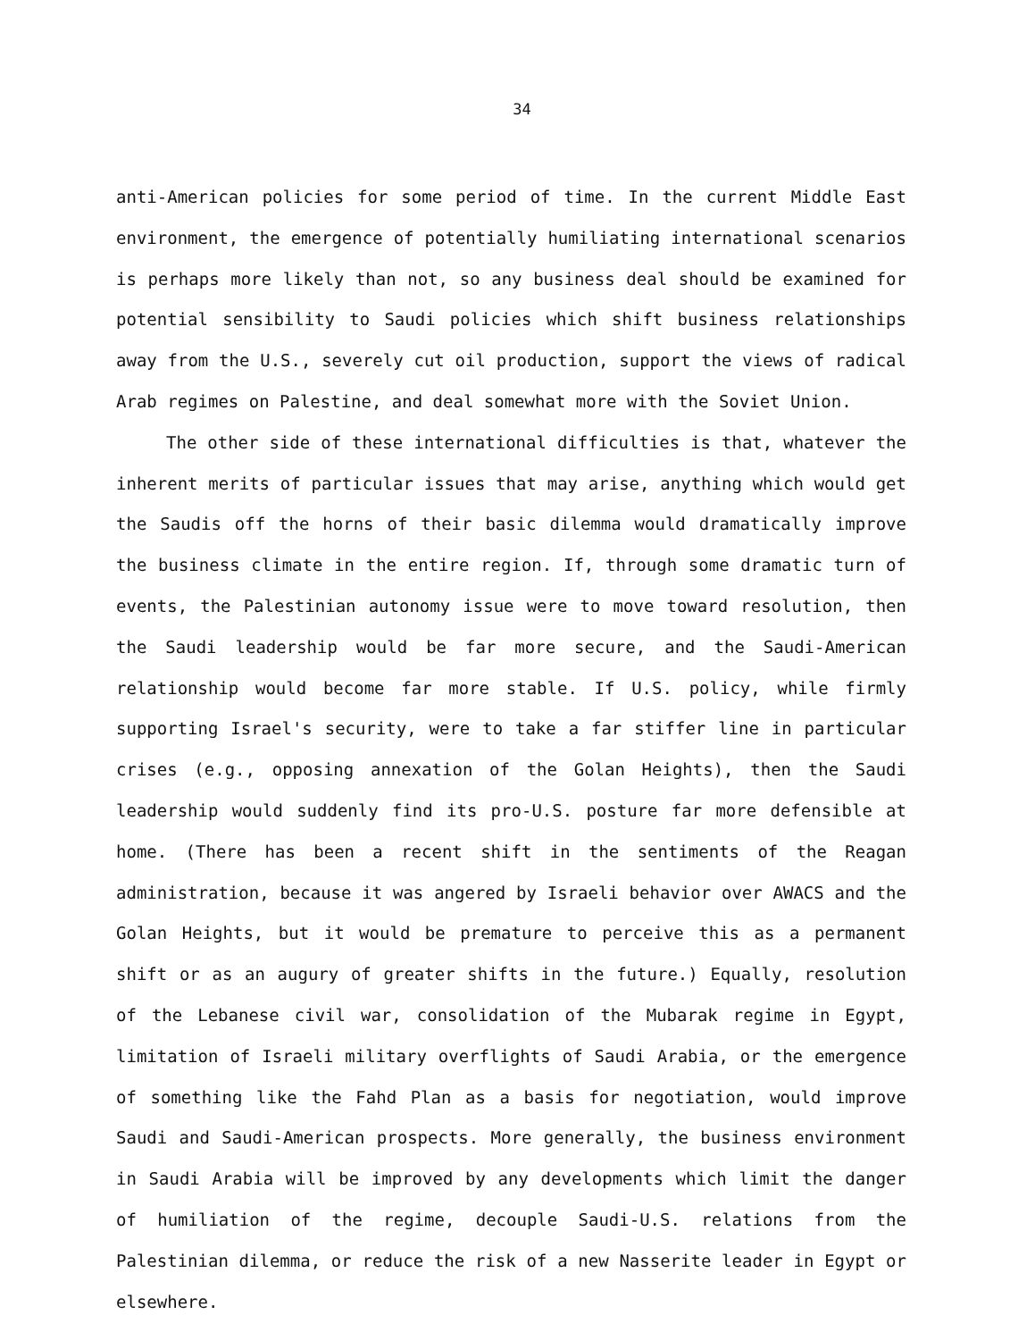34
anti-American policies for some period of time. In the current Middle East environment, the emergence of potentially humiliating international scenarios is perhaps more likely than not, so any business deal should be examined for potential sensibility to Saudi policies which shift business relationships away from the U.S., severely cut oil production, support the views of radical Arab regimes on Palestine, and deal somewhat more with the Soviet Union.
The other side of these international difficulties is that, whatever the inherent merits of particular issues that may arise, anything which would get the Saudis off the horns of their basic dilemma would dramatically improve the business climate in the entire region. If, through some dramatic turn of events, the Palestinian autonomy issue were to move toward resolution, then the Saudi leadership would be far more secure, and the Saudi-American relationship would become far more stable. If U.S. policy, while firmly supporting Israel's security, were to take a far stiffer line in particular crises (e.g., opposing annexation of the Golan Heights), then the Saudi leadership would suddenly find its pro-U.S. posture far more defensible at home. (There has been a recent shift in the sentiments of the Reagan administration, because it was angered by Israeli behavior over AWACS and the Golan Heights, but it would be premature to perceive this as a permanent shift or as an augury of greater shifts in the future.) Equally, resolution of the Lebanese civil war, consolidation of the Mubarak regime in Egypt, limitation of Israeli military overflights of Saudi Arabia, or the emergence of something like the Fahd Plan as a basis for negotiation, would improve Saudi and Saudi-American prospects. More generally, the business environment in Saudi Arabia will be improved by any developments which limit the danger of humiliation of the regime, decouple Saudi-U.S. relations from the Palestinian dilemma, or reduce the risk of a new Nasserite leader in Egypt or elsewhere.